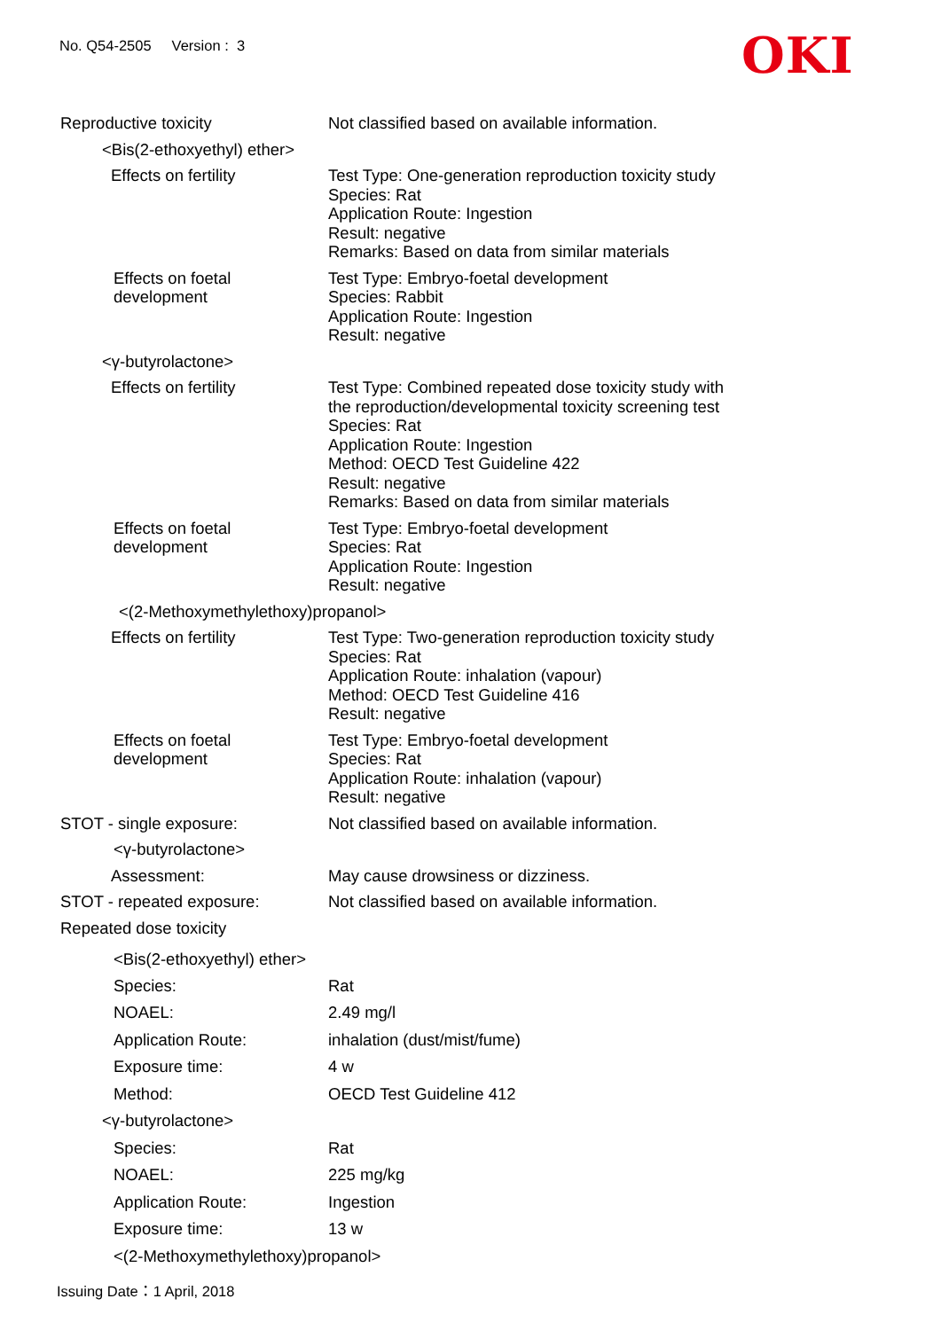No. Q54-2505 Version : 3
OKI
Reproductive toxicity Not classified based on available information.
<Bis(2-ethoxyethyl) ether>
Effects on fertility Test Type: One-generation reproduction toxicity study
Species: Rat
Application Route: Ingestion
Result: negative
Remarks: Based on data from similar materials
Effects on foetal
development
Test Type: Embryo-foetal development
Species: Rabbit
Application Route: Ingestion
Result: negative
<γ-butyrolactone>
Effects on fertility Test Type: Combined repeated dose toxicity study with
the reproduction/developmental toxicity screening test
Species: Rat
Application Route: Ingestion
Method: OECD Test Guideline 422
Result: negative
Remarks: Based on data from similar materials
Effects on foetal
development
Test Type: Embryo-foetal development
Species: Rat
Application Route: Ingestion
Result: negative
<(2-Methoxymethylethoxy)propanol>
Effects on fertility Test Type: Two-generation reproduction toxicity study
Species: Rat
Application Route: inhalation (vapour)
Method: OECD Test Guideline 416
Result: negative
Effects on foetal
development
Test Type: Embryo-foetal development
Species: Rat
Application Route: inhalation (vapour)
Result: negative
STOT - single exposure: Not classified based on available information.
<γ-butyrolactone>
Assessment: May cause drowsiness or dizziness.
STOT - repeated exposure: Not classified based on available information.
Repeated dose toxicity
<Bis(2-ethoxyethyl) ether>
Species: Rat
NOAEL: 2.49 mg/l
Application Route: inhalation (dust/mist/fume)
Exposure time: 4 w
Method: OECD Test Guideline 412
<γ-butyrolactone>
Species: Rat
NOAEL: 225 mg/kg
Application Route: Ingestion
Exposure time: 13 w
<(2-Methoxymethylethoxy)propanol>
Issuing Date：1 April, 2018